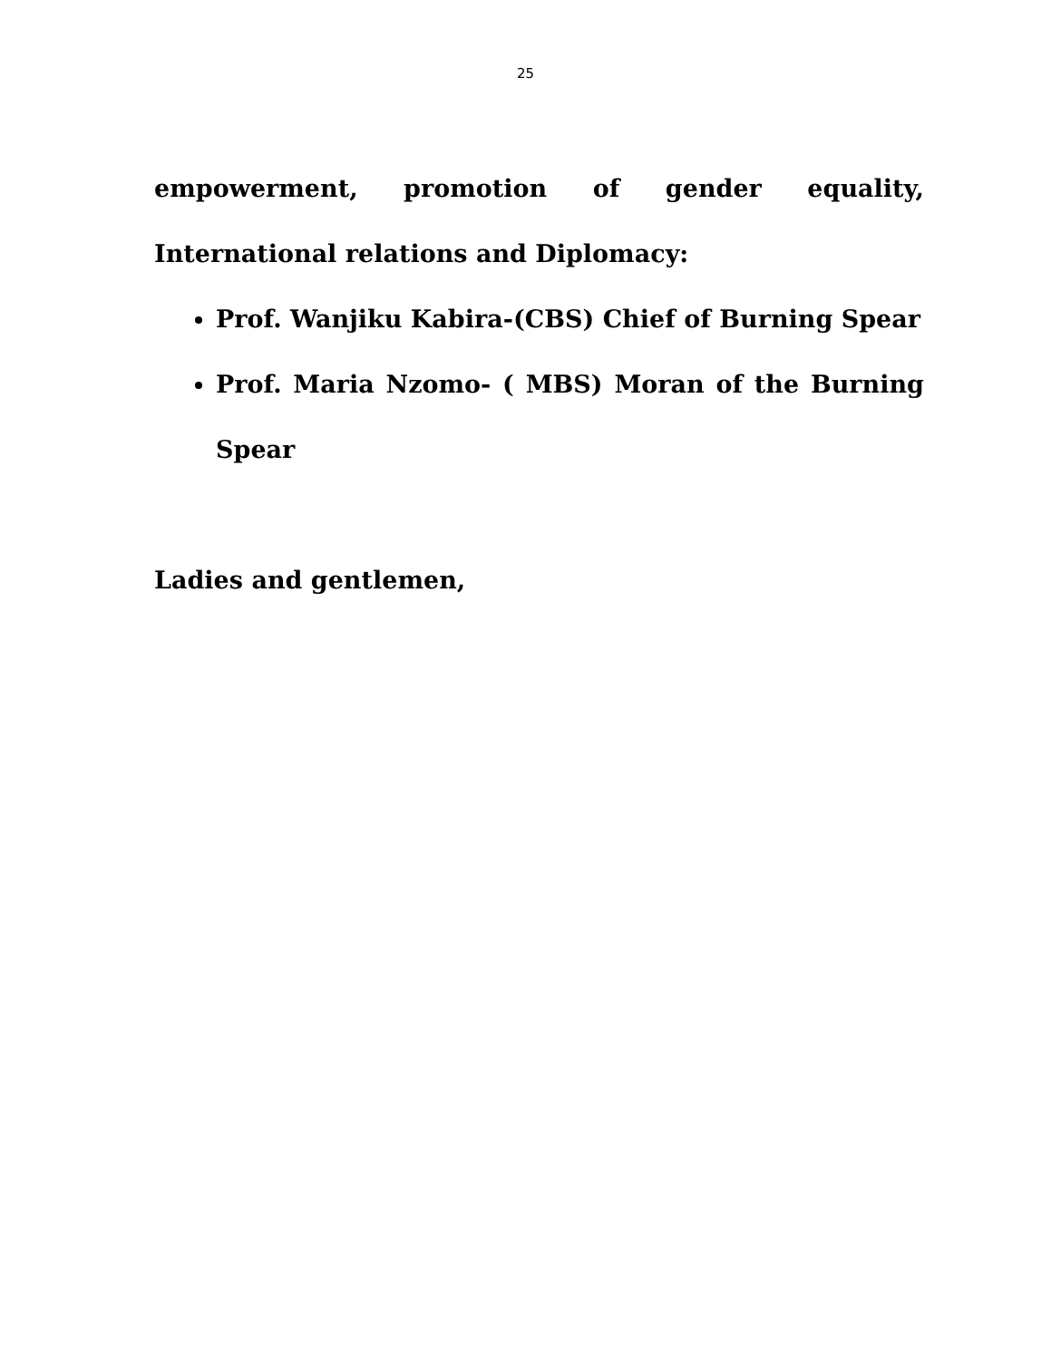25
empowerment, promotion of gender equality, International relations and Diplomacy:
Prof. Wanjiku Kabira-(CBS) Chief of Burning Spear
Prof. Maria Nzomo- ( MBS) Moran of the Burning Spear
Ladies and gentlemen,